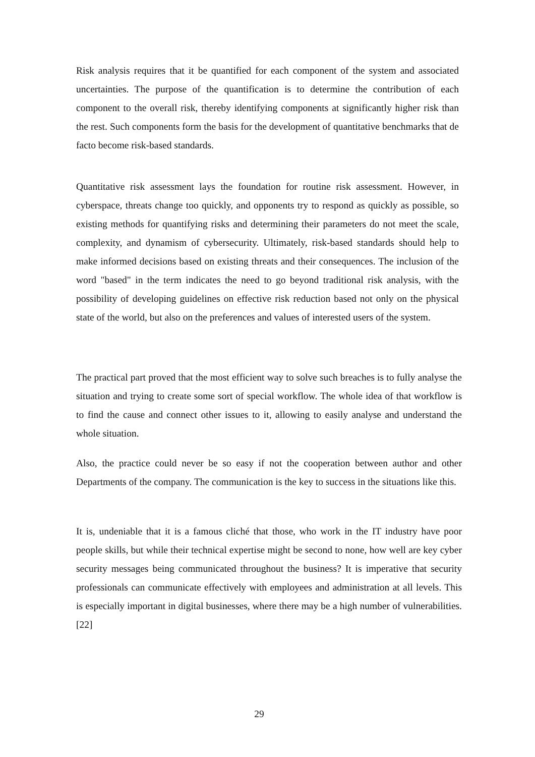Risk analysis requires that it be quantified for each component of the system and associated uncertainties. The purpose of the quantification is to determine the contribution of each component to the overall risk, thereby identifying components at significantly higher risk than the rest. Such components form the basis for the development of quantitative benchmarks that de facto become risk-based standards.
Quantitative risk assessment lays the foundation for routine risk assessment. However, in cyberspace, threats change too quickly, and opponents try to respond as quickly as possible, so existing methods for quantifying risks and determining their parameters do not meet the scale, complexity, and dynamism of cybersecurity. Ultimately, risk-based standards should help to make informed decisions based on existing threats and their consequences. The inclusion of the word "based" in the term indicates the need to go beyond traditional risk analysis, with the possibility of developing guidelines on effective risk reduction based not only on the physical state of the world, but also on the preferences and values of interested users of the system.
The practical part proved that the most efficient way to solve such breaches is to fully analyse the situation and trying to create some sort of special workflow. The whole idea of that workflow is to find the cause and connect other issues to it, allowing to easily analyse and understand the whole situation.
Also, the practice could never be so easy if not the cooperation between author and other Departments of the company. The communication is the key to success in the situations like this.
It is, undeniable that it is a famous cliché that those, who work in the IT industry have poor people skills, but while their technical expertise might be second to none, how well are key cyber security messages being communicated throughout the business? It is imperative that security professionals can communicate effectively with employees and administration at all levels. This is especially important in digital businesses, where there may be a high number of vulnerabilities. [22]
29